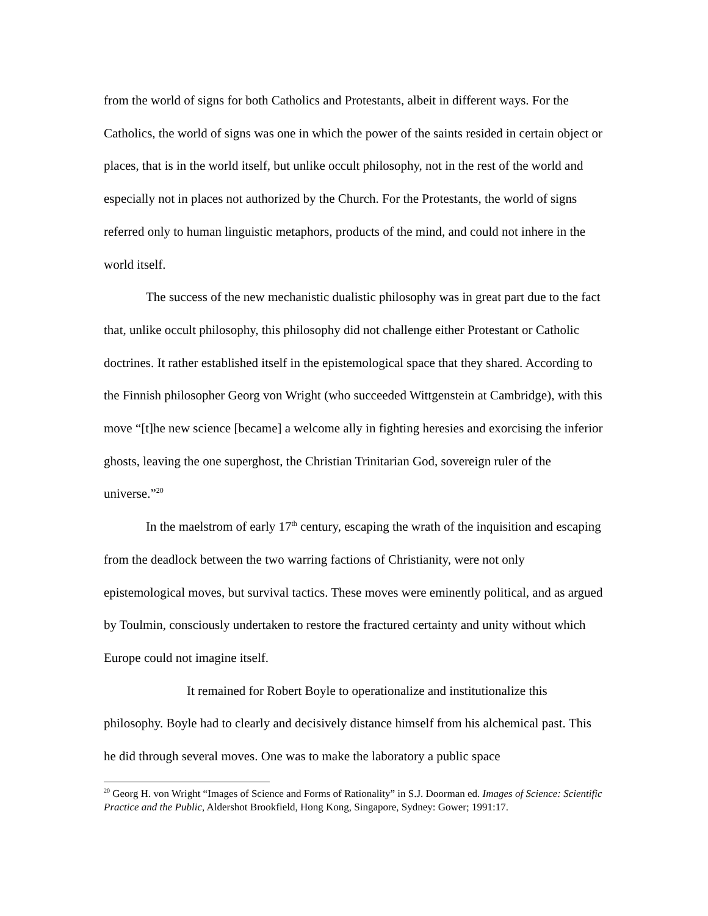from the world of signs for both Catholics and Protestants, albeit in different ways. For the Catholics, the world of signs was one in which the power of the saints resided in certain object or places, that is in the world itself, but unlike occult philosophy, not in the rest of the world and especially not in places not authorized by the Church. For the Protestants, the world of signs referred only to human linguistic metaphors, products of the mind, and could not inhere in the world itself.
The success of the new mechanistic dualistic philosophy was in great part due to the fact that, unlike occult philosophy, this philosophy did not challenge either Protestant or Catholic doctrines. It rather established itself in the epistemological space that they shared. According to the Finnish philosopher Georg von Wright (who succeeded Wittgenstein at Cambridge), with this move “[t]he new science [became] a welcome ally in fighting heresies and exorcising the inferior ghosts, leaving the one superghost, the Christian Trinitarian God, sovereign ruler of the universe.”<sup>20</sup>
In the maelstrom of early 17<sup>th</sup> century, escaping the wrath of the inquisition and escaping from the deadlock between the two warring factions of Christianity, were not only epistemological moves, but survival tactics. These moves were eminently political, and as argued by Toulmin, consciously undertaken to restore the fractured certainty and unity without which Europe could not imagine itself.
It remained for Robert Boyle to operationalize and institutionalize this philosophy. Boyle had to clearly and decisively distance himself from his alchemical past. This he did through several moves. One was to make the laboratory a public space
<sup>20</sup> Georg H. von Wright “Images of Science and Forms of Rationality” in S.J. Doorman ed. Images of Science: Scientific Practice and the Public, Aldershot Brookfield, Hong Kong, Singapore, Sydney: Gower; 1991:17.